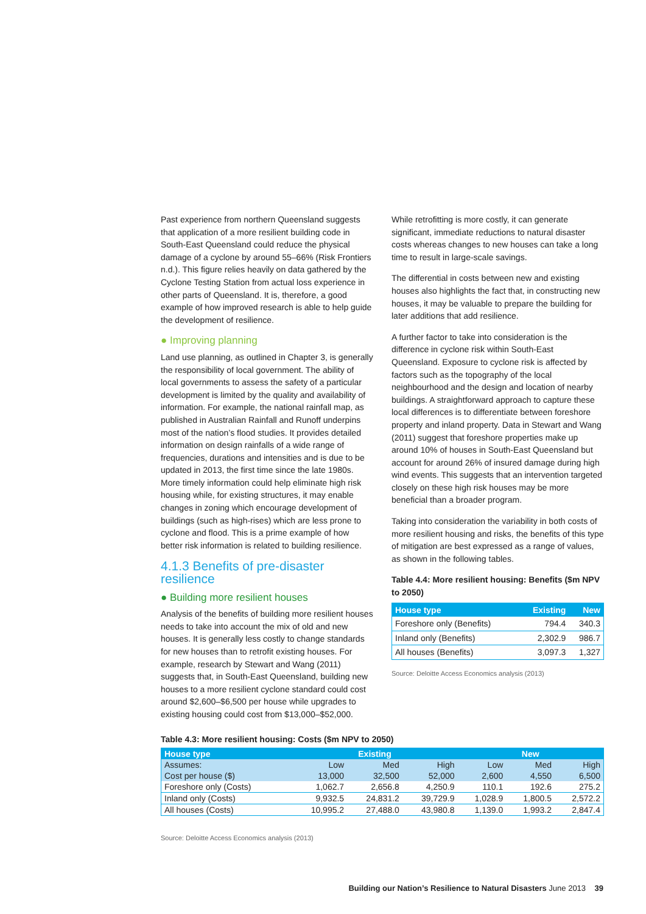Past experience from northern Queensland suggests that application of a more resilient building code in South-East Queensland could reduce the physical damage of a cyclone by around 55–66% (Risk Frontiers n.d.). This figure relies heavily on data gathered by the Cyclone Testing Station from actual loss experience in other parts of Queensland. It is, therefore, a good example of how improved research is able to help guide the development of resilience.
● Improving planning
Land use planning, as outlined in Chapter 3, is generally the responsibility of local government. The ability of local governments to assess the safety of a particular development is limited by the quality and availability of information. For example, the national rainfall map, as published in Australian Rainfall and Runoff underpins most of the nation’s flood studies. It provides detailed information on design rainfalls of a wide range of frequencies, durations and intensities and is due to be updated in 2013, the first time since the late 1980s. More timely information could help eliminate high risk housing while, for existing structures, it may enable changes in zoning which encourage development of buildings (such as high-rises) which are less prone to cyclone and flood. This is a prime example of how better risk information is related to building resilience.
4.1.3 Benefits of pre-disaster resilience
● Building more resilient houses
Analysis of the benefits of building more resilient houses needs to take into account the mix of old and new houses. It is generally less costly to change standards for new houses than to retrofit existing houses. For example, research by Stewart and Wang (2011) suggests that, in South-East Queensland, building new houses to a more resilient cyclone standard could cost around $2,600–$6,500 per house while upgrades to existing housing could cost from $13,000–$52,000.
While retrofitting is more costly, it can generate significant, immediate reductions to natural disaster costs whereas changes to new houses can take a long time to result in large-scale savings.
The differential in costs between new and existing houses also highlights the fact that, in constructing new houses, it may be valuable to prepare the building for later additions that add resilience.
A further factor to take into consideration is the difference in cyclone risk within South-East Queensland. Exposure to cyclone risk is affected by factors such as the topography of the local neighbourhood and the design and location of nearby buildings. A straightforward approach to capture these local differences is to differentiate between foreshore property and inland property. Data in Stewart and Wang (2011) suggest that foreshore properties make up around 10% of houses in South-East Queensland but account for around 26% of insured damage during high wind events. This suggests that an intervention targeted closely on these high risk houses may be more beneficial than a broader program.
Taking into consideration the variability in both costs of more resilient housing and risks, the benefits of this type of mitigation are best expressed as a range of values, as shown in the following tables.
Table 4.4: More resilient housing: Benefits ($m NPV to 2050)
| House type | Existing | New |
| --- | --- | --- |
| Foreshore only (Benefits) | 794.4 | 340.3 |
| Inland only (Benefits) | 2,302.9 | 986.7 |
| All houses (Benefits) | 3,097.3 | 1,327 |
Source: Deloitte Access Economics analysis (2013)
Table 4.3: More resilient housing: Costs ($m NPV to 2050)
| House type | Existing | | | New | | |
| --- | --- | --- | --- | --- | --- | --- |
| Assumes: | Low | Med | High | Low | Med | High |
| Cost per house ($) | 13,000 | 32,500 | 52,000 | 2,600 | 4,550 | 6,500 |
| Foreshore only (Costs) | 1,062.7 | 2,656.8 | 4,250.9 | 110.1 | 192.6 | 275.2 |
| Inland only (Costs) | 9,932.5 | 24,831.2 | 39,729.9 | 1,028.9 | 1,800.5 | 2,572.2 |
| All houses (Costs) | 10,995.2 | 27,488.0 | 43,980.8 | 1,139.0 | 1,993.2 | 2,847.4 |
Source: Deloitte Access Economics analysis (2013)
Building our Nation’s Resilience to Natural Disasters June 2013 39